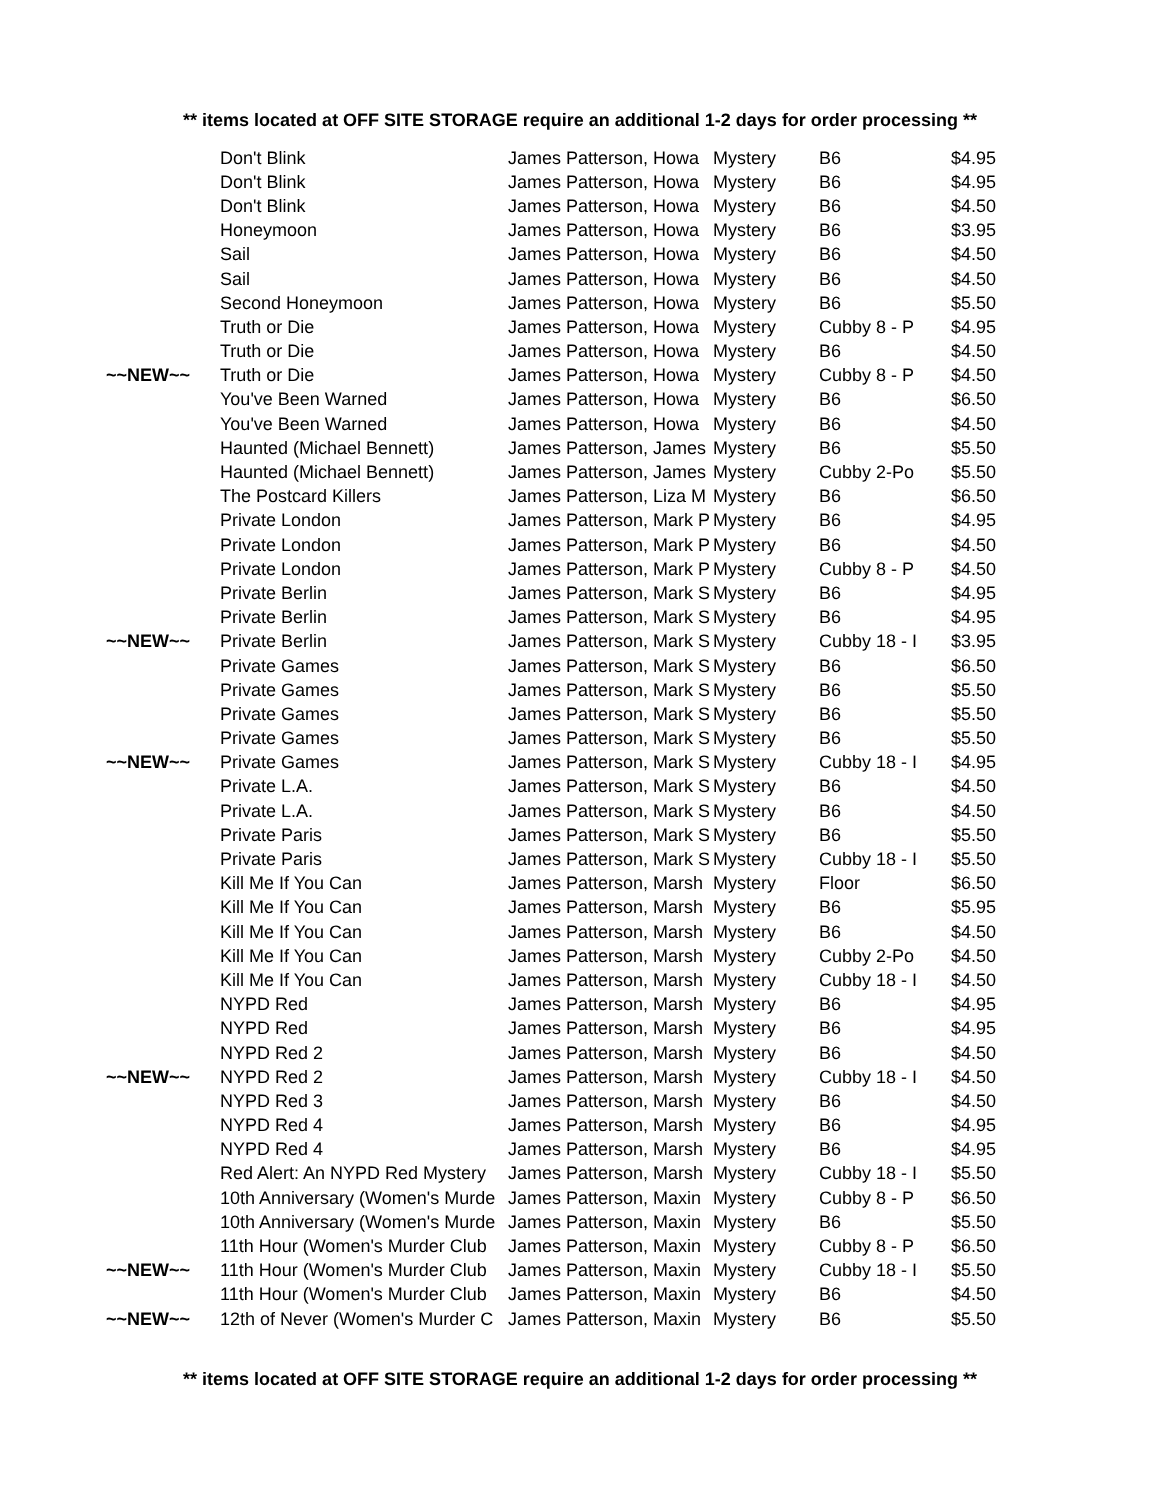** items located at OFF SITE STORAGE require an additional 1-2 days for order processing **
| | Don't Blink | James Patterson, Howa | Mystery | B6 | $4.95 |
| | Don't Blink | James Patterson, Howa | Mystery | B6 | $4.95 |
| | Don't Blink | James Patterson, Howa | Mystery | B6 | $4.50 |
| | Honeymoon | James Patterson, Howa | Mystery | B6 | $3.95 |
| | Sail | James Patterson, Howa | Mystery | B6 | $4.50 |
| | Sail | James Patterson, Howa | Mystery | B6 | $4.50 |
| | Second Honeymoon | James Patterson, Howa | Mystery | B6 | $5.50 |
| | Truth or Die | James Patterson, Howa | Mystery | Cubby 8 - P | $4.95 |
| | Truth or Die | James Patterson, Howa | Mystery | B6 | $4.50 |
| ~~NEW~~ | Truth or Die | James Patterson, Howa | Mystery | Cubby 8 - P | $4.50 |
| | You've Been Warned | James Patterson, Howa | Mystery | B6 | $6.50 |
| | You've Been Warned | James Patterson, Howa | Mystery | B6 | $4.50 |
| | Haunted (Michael Bennett) | James Patterson, James | Mystery | B6 | $5.50 |
| | Haunted (Michael Bennett) | James Patterson, James | Mystery | Cubby 2-Po | $5.50 |
| | The Postcard Killers | James Patterson, Liza M | Mystery | B6 | $6.50 |
| | Private London | James Patterson, Mark P | Mystery | B6 | $4.95 |
| | Private London | James Patterson, Mark P | Mystery | B6 | $4.50 |
| | Private London | James Patterson, Mark P | Mystery | Cubby 8 - P | $4.50 |
| | Private Berlin | James Patterson, Mark S | Mystery | B6 | $4.95 |
| | Private Berlin | James Patterson, Mark S | Mystery | B6 | $4.95 |
| ~~NEW~~ | Private Berlin | James Patterson, Mark S | Mystery | Cubby 18 - I | $3.95 |
| | Private Games | James Patterson, Mark S | Mystery | B6 | $6.50 |
| | Private Games | James Patterson, Mark S | Mystery | B6 | $5.50 |
| | Private Games | James Patterson, Mark S | Mystery | B6 | $5.50 |
| | Private Games | James Patterson, Mark S | Mystery | B6 | $5.50 |
| ~~NEW~~ | Private Games | James Patterson, Mark S | Mystery | Cubby 18 - I | $4.95 |
| | Private L.A. | James Patterson, Mark S | Mystery | B6 | $4.50 |
| | Private L.A. | James Patterson, Mark S | Mystery | B6 | $4.50 |
| | Private Paris | James Patterson, Mark S | Mystery | B6 | $5.50 |
| | Private Paris | James Patterson, Mark S | Mystery | Cubby 18 - I | $5.50 |
| | Kill Me If You Can | James Patterson, Marsh | Mystery | Floor | $6.50 |
| | Kill Me If You Can | James Patterson, Marsh | Mystery | B6 | $5.95 |
| | Kill Me If You Can | James Patterson, Marsh | Mystery | B6 | $4.50 |
| | Kill Me If You Can | James Patterson, Marsh | Mystery | Cubby 2-Po | $4.50 |
| | Kill Me If You Can | James Patterson, Marsh | Mystery | Cubby 18 - I | $4.50 |
| | NYPD Red | James Patterson, Marsh | Mystery | B6 | $4.95 |
| | NYPD Red | James Patterson, Marsh | Mystery | B6 | $4.95 |
| | NYPD Red 2 | James Patterson, Marsh | Mystery | B6 | $4.50 |
| ~~NEW~~ | NYPD Red 2 | James Patterson, Marsh | Mystery | Cubby 18 - I | $4.50 |
| | NYPD Red 3 | James Patterson, Marsh | Mystery | B6 | $4.50 |
| | NYPD Red 4 | James Patterson, Marsh | Mystery | B6 | $4.95 |
| | NYPD Red 4 | James Patterson, Marsh | Mystery | B6 | $4.95 |
| | Red Alert: An NYPD Red Mystery | James Patterson, Marsh | Mystery | Cubby 18 - I | $5.50 |
| | 10th Anniversary (Women's Murde | James Patterson, Maxin | Mystery | Cubby 8 - P | $6.50 |
| | 10th Anniversary (Women's Murde | James Patterson, Maxin | Mystery | B6 | $5.50 |
| | 11th Hour (Women's Murder Club | James Patterson, Maxin | Mystery | Cubby 8 - P | $6.50 |
| ~~NEW~~ | 11th Hour (Women's Murder Club | James Patterson, Maxin | Mystery | Cubby 18 - I | $5.50 |
| | 11th Hour (Women's Murder Club | James Patterson, Maxin | Mystery | B6 | $4.50 |
| ~~NEW~~ | 12th of Never (Women's Murder C | James Patterson, Maxin | Mystery | B6 | $5.50 |
** items located at OFF SITE STORAGE require an additional 1-2 days for order processing **